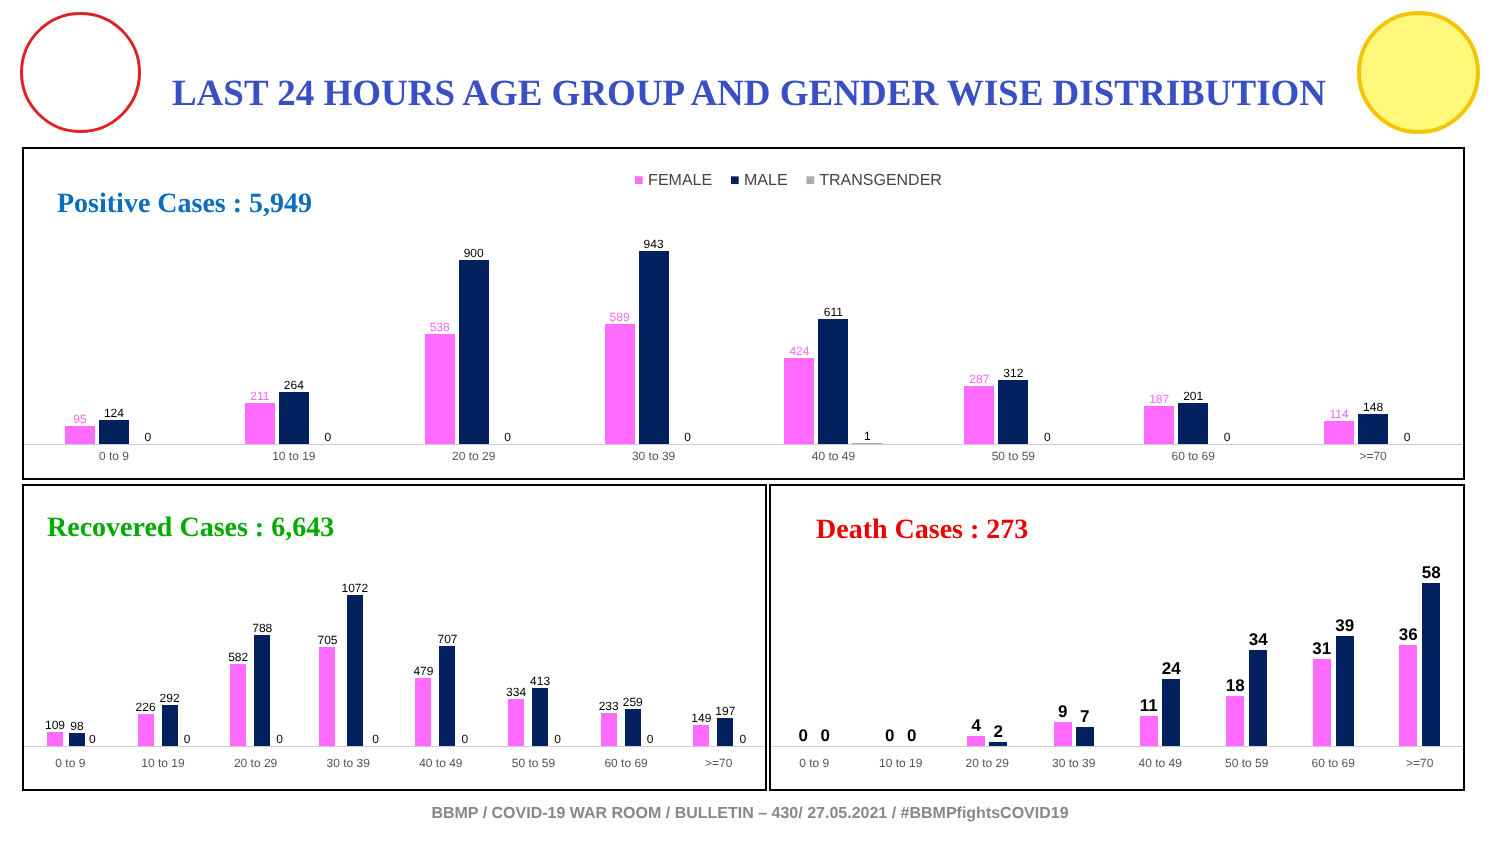LAST 24 HOURS AGE GROUP AND GENDER WISE DISTRIBUTION
Positive Cases : 5,949
■ FEMALE ■ MALE ■ TRANSGENDER
95
124
0
211
264
0
538
900
0
589
943
0
424
611
1
287
312
0
187
201
0
114
148
0
0 to 9 10 to 19 20 to 29 30 to 39 40 to 49 50 to 59 60 to 69 >=70
Recovered Cases : 6,643
109
98
0
226
292
0
582
788
0
705
1072
0
479
707
0
334
413
0
233
259
0
149
197
0
0 to 9 10 to 19 20 to 29 30 to 39 40 to 49 50 to 59 60 to 69 >=70
Death Cases : 273
0
0
0
0
4
2
9
7
11
24
18
34
31
39
36
58
0 to 9 10 to 19 20 to 29 30 to 39 40 to 49 50 to 59 60 to 69 >=70
BBMP / COVID-19 WAR ROOM / BULLETIN – 430/ 27.05.2021 / #BBMPfightsCOVID19